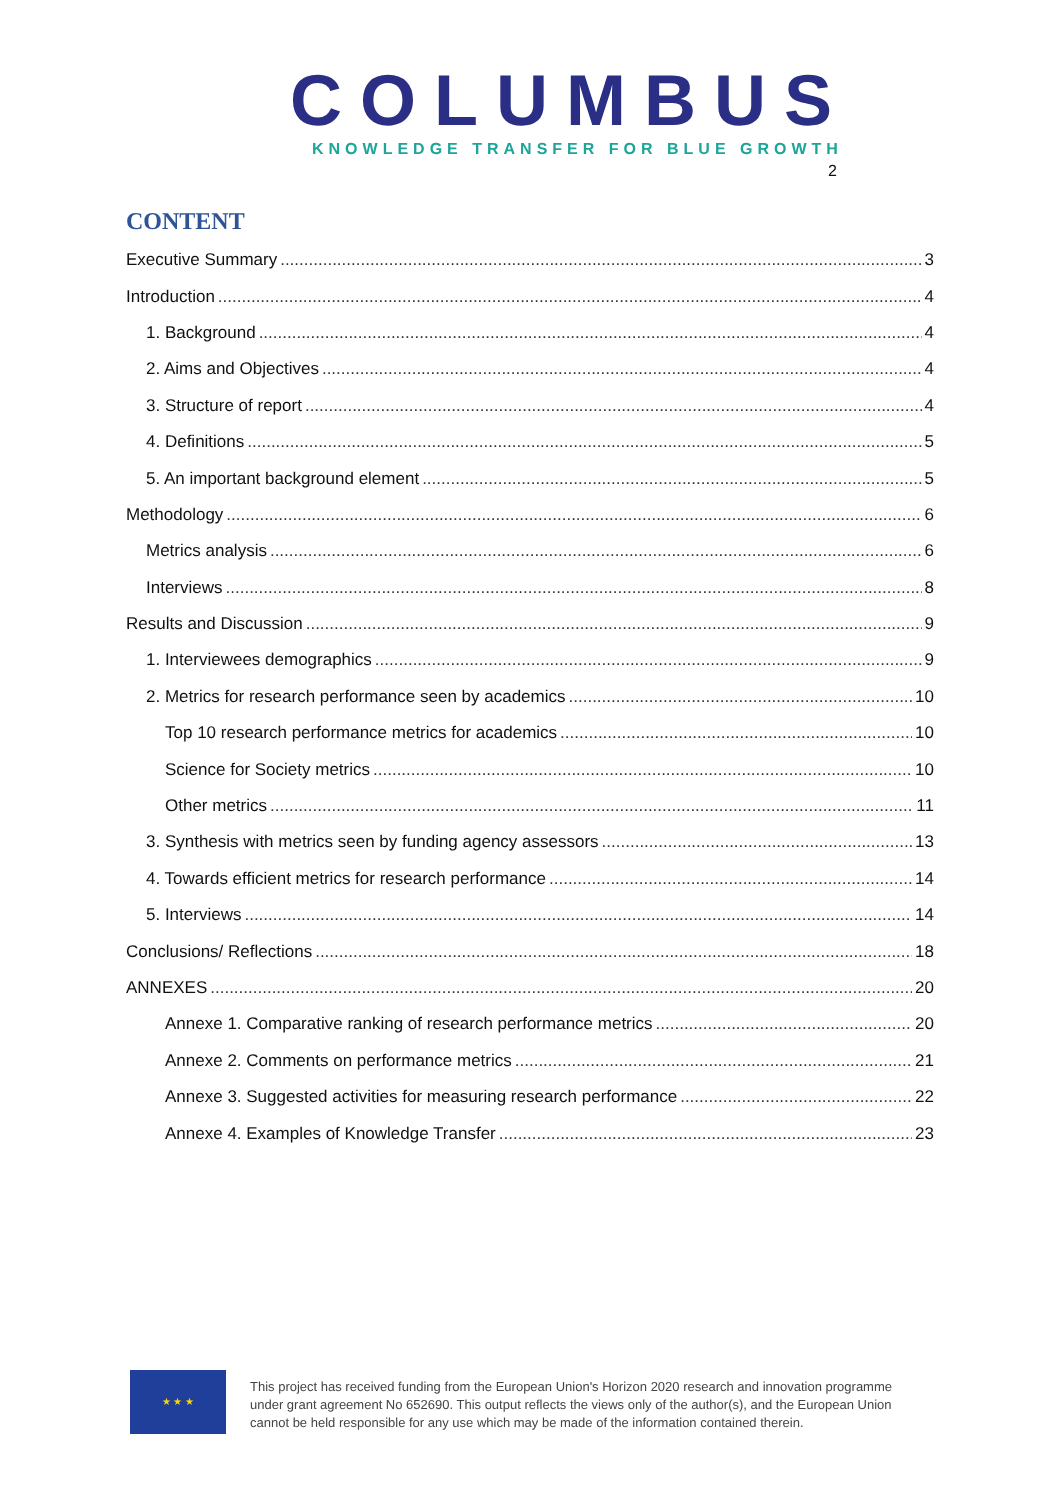COLUMBUS
KNOWLEDGE TRANSFER FOR BLUE GROWTH
2
CONTENT
Executive Summary 3
Introduction 4
1. Background 4
2. Aims and Objectives 4
3. Structure of report 4
4. Definitions 5
5. An important background element 5
Methodology 6
Metrics analysis 6
Interviews 8
Results and Discussion 9
1. Interviewees demographics 9
2. Metrics for research performance seen by academics 10
Top 10 research performance metrics for academics 10
Science for Society metrics 10
Other metrics 11
3. Synthesis with metrics seen by funding agency assessors 13
4. Towards efficient metrics for research performance 14
5. Interviews 14
Conclusions/ Reflections 18
ANNEXES 20
Annexe 1. Comparative ranking of research performance metrics 20
Annexe 2. Comments on performance metrics 21
Annexe 3. Suggested activities for measuring research performance 22
Annexe 4. Examples of Knowledge Transfer 23
★ ★ ★
This project has received funding from the European Union's Horizon 2020 research and innovation programme
under grant agreement No 652690. This output reflects the views only of the author(s), and the European Union
cannot be held responsible for any use which may be made of the information contained therein.